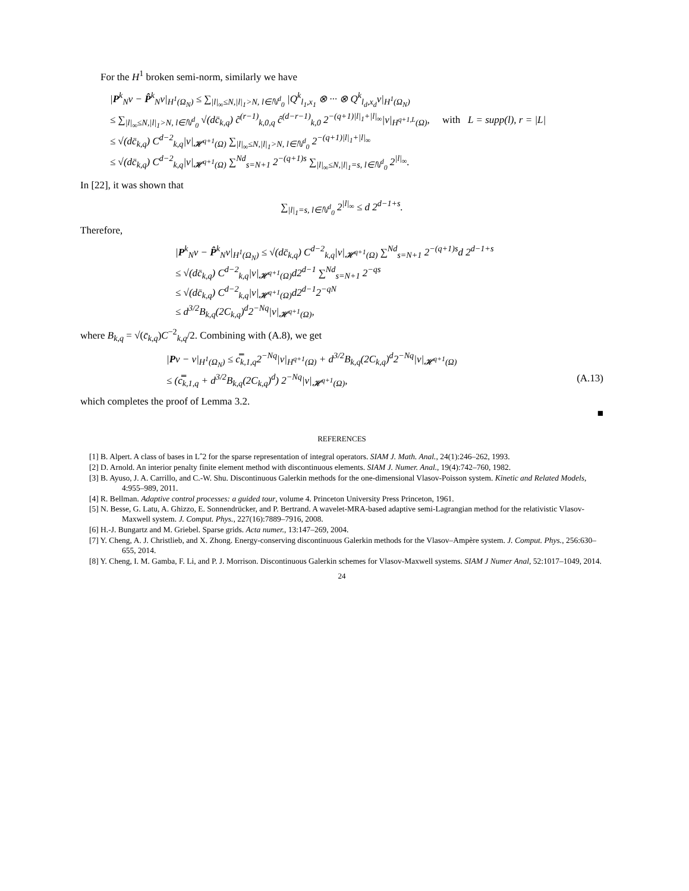For the H<sup>1</sup> broken semi-norm, similarly we have
|P<sup>k</sup><sub>N</sub>v − P̂<sup>k</sup><sub>N</sub>v|<sub>H<sup>1</sup>(Ω<sub>N</sub>)</sub> ≤ ∑<sub>|l|<sub>∞</sub>≤N,|l|<sub>1</sub>>N, l∈ℕ<sup>d</sup><sub>0</sub></sub> |Q<sup>k</sup><sub>l<sub>1</sub>,x<sub>1</sub></sub> ⊗ ··· ⊗ Q<sup>k</sup><sub>l<sub>d</sub>,x<sub>d</sub></sub>v|<sub>H<sup>1</sup>(Ω<sub>N</sub>)</sub>
≤ ∑<sub>|l|<sub>∞</sub>≤N,|l|<sub>1</sub>>N, l∈ℕ<sup>d</sup><sub>0</sub></sub> √(dc̄<sub>k,q</sub>) c̃<sup>(r−1)</sup><sub>k,0,q</sub> ĉ<sup>(d−r−1)</sup><sub>k,0</sub> 2<sup>−(q+1)|l|<sub>1</sub>+|l|<sub>∞</sub></sup>|v|<sub>H<sup>q+1,L</sup>(Ω)</sub>, with L = supp(l), r = |L|
≤ √(dc̄<sub>k,q</sub>) C<sup>d−2</sup><sub>k,q</sub>|v|<sub>𝓗<sup>q+1</sup>(Ω)</sub> ∑<sub>|l|<sub>∞</sub>≤N,|l|<sub>1</sub>>N, l∈ℕ<sup>d</sup><sub>0</sub></sub> 2<sup>−(q+1)|l|<sub>1</sub>+|l|<sub>∞</sub></sup>
≤ √(dc̄<sub>k,q</sub>) C<sup>d−2</sup><sub>k,q</sub>|v|<sub>𝓗<sup>q+1</sup>(Ω)</sub> ∑<sup>Nd</sup><sub>s=N+1</sub> 2<sup>−(q+1)s</sup> ∑<sub>|l|<sub>∞</sub>≤N,|l|<sub>1</sub>=s, l∈ℕ<sup>d</sup><sub>0</sub></sub> 2<sup>|l|<sub>∞</sub></sup>.
In [22], it was shown that
∑<sub>|l|<sub>1</sub>=s, l∈ℕ<sup>d</sup><sub>0</sub></sub> 2<sup>|l|<sub>∞</sub></sup> ≤ d 2<sup>d−1+s</sup>.
Therefore,
|P<sup>k</sup><sub>N</sub>v − P̂<sup>k</sup><sub>N</sub>v|<sub>H<sup>1</sup>(Ω<sub>N</sub>)</sub> ≤ √(dc̄<sub>k,q</sub>) C<sup>d−2</sup><sub>k,q</sub>|v|<sub>𝓗<sup>q+1</sup>(Ω)</sub> ∑<sup>Nd</sup><sub>s=N+1</sub> 2<sup>−(q+1)s</sup>d 2<sup>d−1+s</sup>
≤ √(dc̄<sub>k,q</sub>) C<sup>d−2</sup><sub>k,q</sub>|v|<sub>𝓗<sup>q+1</sup>(Ω)</sub>d2<sup>d−1</sup> ∑<sup>Nd</sup><sub>s=N+1</sub> 2<sup>−qs</sup>
≤ √(dc̄<sub>k,q</sub>) C<sup>d−2</sup><sub>k,q</sub>|v|<sub>𝓗<sup>q+1</sup>(Ω)</sub>d2<sup>d−1</sup>2<sup>−qN</sup>
≤ d<sup>3/2</sup>B<sub>k,q</sub>(2C<sub>k,q</sub>)<sup>d</sup>2<sup>−Nq</sup>|v|<sub>𝓗<sup>q+1</sup>(Ω)</sub>,
where B<sub>k,q</sub> = √(c̄<sub>k,q</sub>)C<sup>−2</sup><sub>k,q</sub>/2. Combining with (A.8), we get
|Pv − v|<sub>H<sup>1</sup>(Ω<sub>N</sub>)</sub> ≤ c̿<sub>k,1,q</sub>2<sup>−Nq</sup>|v|<sub>H<sup>q+1</sup>(Ω)</sub> + d<sup>3/2</sup>B<sub>k,q</sub>(2C<sub>k,q</sub>)<sup>d</sup>2<sup>−Nq</sup>|v|<sub>𝓗<sup>q+1</sup>(Ω)</sub>
≤ (c̿<sub>k,1,q</sub> + d<sup>3/2</sup>B<sub>k,q</sub>(2C<sub>k,q</sub>)<sup>d</sup>) 2<sup>−Nq</sup>|v|<sub>𝓗<sup>q+1</sup>(Ω)</sub>, (A.13)
which completes the proof of Lemma 3.2.
■
REFERENCES
[1] B. Alpert. A class of bases in Lˆ2 for the sparse representation of integral operators. SIAM J. Math. Anal., 24(1):246–262, 1993.
[2] D. Arnold. An interior penalty finite element method with discontinuous elements. SIAM J. Numer. Anal., 19(4):742–760, 1982.
[3] B. Ayuso, J. A. Carrillo, and C.-W. Shu. Discontinuous Galerkin methods for the one-dimensional Vlasov-Poisson system. Kinetic and Related Models, 4:955–989, 2011.
[4] R. Bellman. Adaptive control processes: a guided tour, volume 4. Princeton University Press Princeton, 1961.
[5] N. Besse, G. Latu, A. Ghizzo, E. Sonnendrücker, and P. Bertrand. A wavelet-MRA-based adaptive semi-Lagrangian method for the relativistic Vlasov-Maxwell system. J. Comput. Phys., 227(16):7889–7916, 2008.
[6] H.-J. Bungartz and M. Griebel. Sparse grids. Acta numer., 13:147–269, 2004.
[7] Y. Cheng, A. J. Christlieb, and X. Zhong. Energy-conserving discontinuous Galerkin methods for the Vlasov–Ampère system. J. Comput. Phys., 256:630–655, 2014.
[8] Y. Cheng, I. M. Gamba, F. Li, and P. J. Morrison. Discontinuous Galerkin schemes for Vlasov-Maxwell systems. SIAM J Numer Anal, 52:1017–1049, 2014.
24